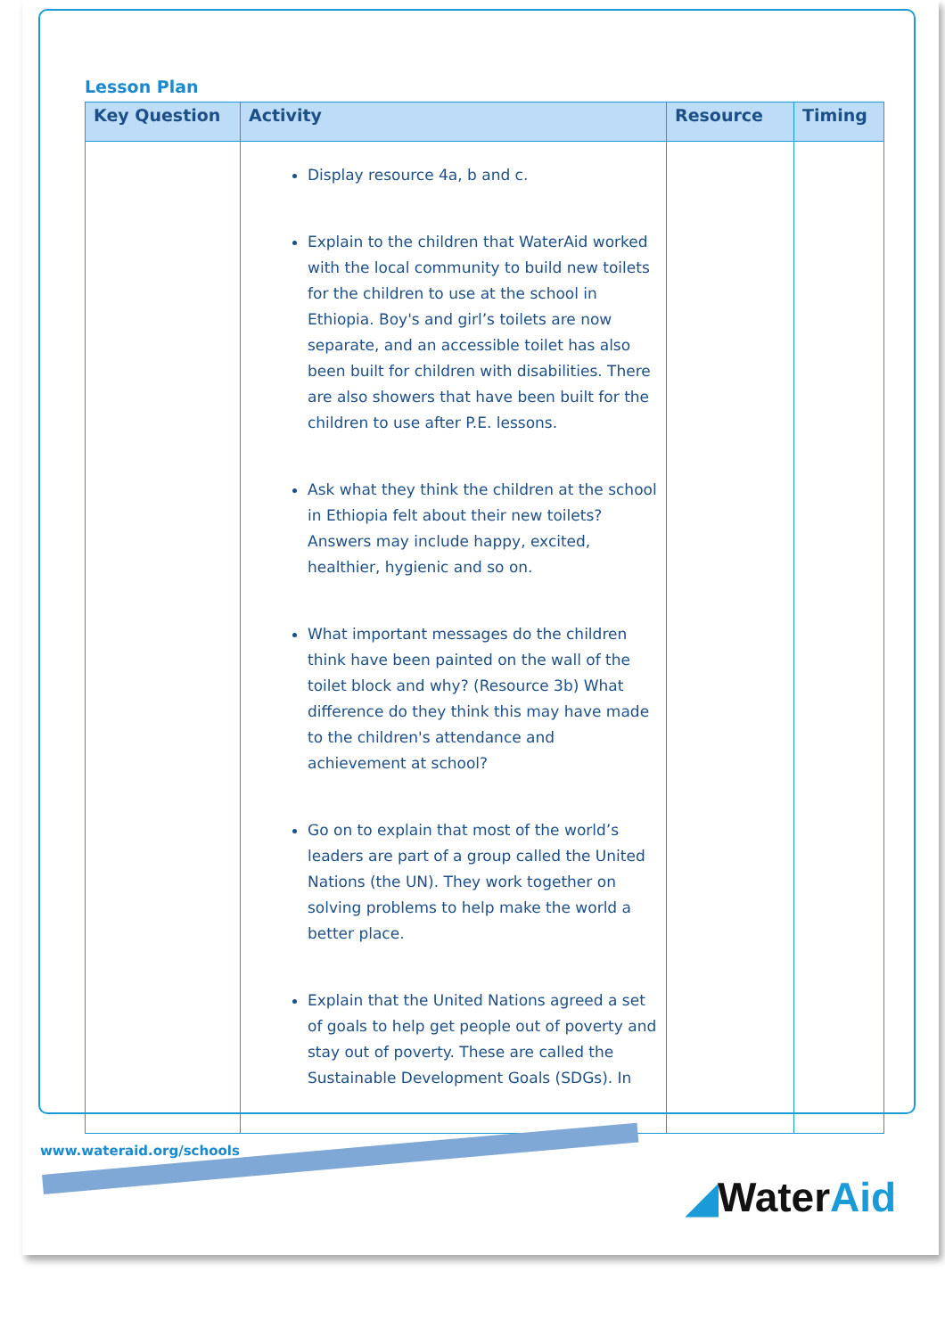Lesson Plan
| Key Question | Activity | Resource | Timing |
| --- | --- | --- | --- |
| | Display resource 4a, b and c. Explain to the children that WaterAid worked with the local community to build new toilets for the children to use at the school in Ethiopia. Boy's and girl’s toilets are now separate, and an accessible toilet has also been built for children with disabilities. There are also showers that have been built for the children to use after P.E. lessons. Ask what they think the children at the school in Ethiopia felt about their new toilets? Answers may include happy, excited, healthier, hygienic and so on. What important messages do the children think have been painted on the wall of the toilet block and why? (Resource 3b) What difference do they think this may have made to the children's attendance and achievement at school? Go on to explain that most of the world’s leaders are part of a group called the United Nations (the UN). They work together on solving problems to help make the world a better place. Explain that the United Nations agreed a set of goals to help get people out of poverty and stay out of poverty. These are called the Sustainable Development Goals (SDGs). In | | |
www.wateraid.org/schools
◢WaterAid